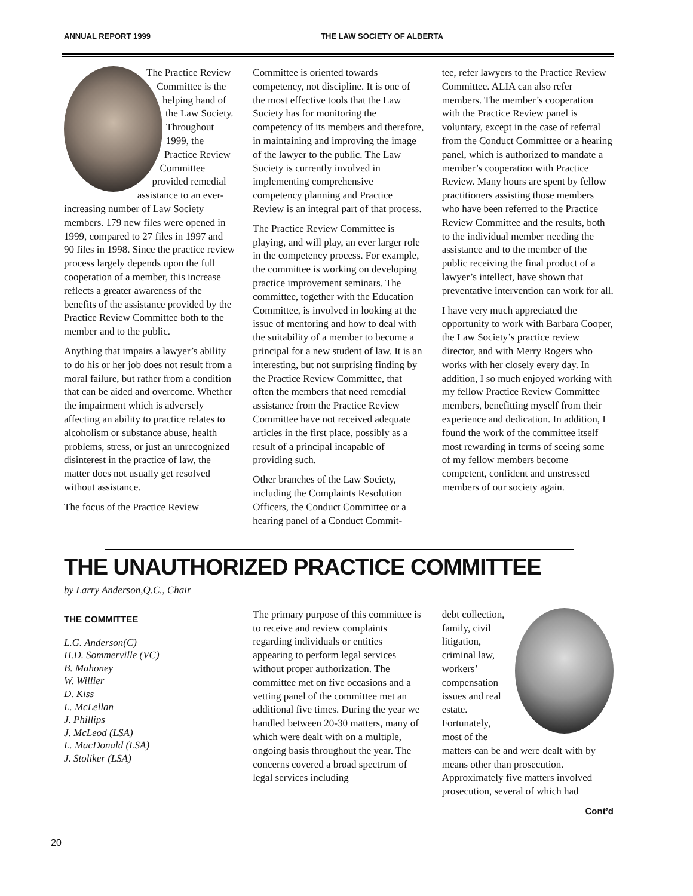ANNUAL REPORT 1999 THE LAW SOCIETY OF ALBERTA
The Practice Review Committee is the helping hand of the Law Society. Throughout 1999, the Practice Review Committee provided remedial assistance to an ever-increasing number of Law Society members. 179 new files were opened in 1999, compared to 27 files in 1997 and 90 files in 1998. Since the practice review process largely depends upon the full cooperation of a member, this increase reflects a greater awareness of the benefits of the assistance provided by the Practice Review Committee both to the member and to the public.
Anything that impairs a lawyer’s ability to do his or her job does not result from a moral failure, but rather from a condition that can be aided and overcome. Whether the impairment which is adversely affecting an ability to practice relates to alcoholism or substance abuse, health problems, stress, or just an unrecognized disinterest in the practice of law, the matter does not usually get resolved without assistance.
The focus of the Practice Review
Committee is oriented towards competency, not discipline. It is one of the most effective tools that the Law Society has for monitoring the competency of its members and therefore, in maintaining and improving the image of the lawyer to the public. The Law Society is currently involved in implementing comprehensive competency planning and Practice Review is an integral part of that process.
The Practice Review Committee is playing, and will play, an ever larger role in the competency process. For example, the committee is working on developing practice improvement seminars. The committee, together with the Education Committee, is involved in looking at the issue of mentoring and how to deal with the suitability of a member to become a principal for a new student of law. It is an interesting, but not surprising finding by the Practice Review Committee, that often the members that need remedial assistance from the Practice Review Committee have not received adequate articles in the first place, possibly as a result of a principal incapable of providing such.
Other branches of the Law Society, including the Complaints Resolution Officers, the Conduct Committee or a hearing panel of a Conduct Commit-
tee, refer lawyers to the Practice Review Committee. ALIA can also refer members. The member’s cooperation with the Practice Review panel is voluntary, except in the case of referral from the Conduct Committee or a hearing panel, which is authorized to mandate a member’s cooperation with Practice Review. Many hours are spent by fellow practitioners assisting those members who have been referred to the Practice Review Committee and the results, both to the individual member needing the assistance and to the member of the public receiving the final product of a lawyer’s intellect, have shown that preventative intervention can work for all.
I have very much appreciated the opportunity to work with Barbara Cooper, the Law Society’s practice review director, and with Merry Rogers who works with her closely every day. In addition, I so much enjoyed working with my fellow Practice Review Committee members, benefitting myself from their experience and dedication. In addition, I found the work of the committee itself most rewarding in terms of seeing some of my fellow members become competent, confident and unstressed members of our society again.
THE UNAUTHORIZED PRACTICE COMMITTEE
by Larry Anderson,Q.C., Chair
THE COMMITTEE
L.G. Anderson(C)
H.D. Sommerville (VC)
B. Mahoney
W. Willier
D. Kiss
L. McLellan
J. Phillips
J. McLeod (LSA)
L. MacDonald (LSA)
J. Stoliker (LSA)
The primary purpose of this committee is to receive and review complaints regarding individuals or entities appearing to perform legal services without proper authorization. The committee met on five occasions and a vetting panel of the committee met an additional five times. During the year we handled between 20-30 matters, many of which were dealt with on a multiple, ongoing basis throughout the year. The concerns covered a broad spectrum of legal services including
debt collection, family, civil litigation, criminal law, workers’ compensation issues and real estate. Fortunately, most of the matters can be and were dealt with by means other than prosecution. Approximately five matters involved prosecution, several of which had
Cont’d
20